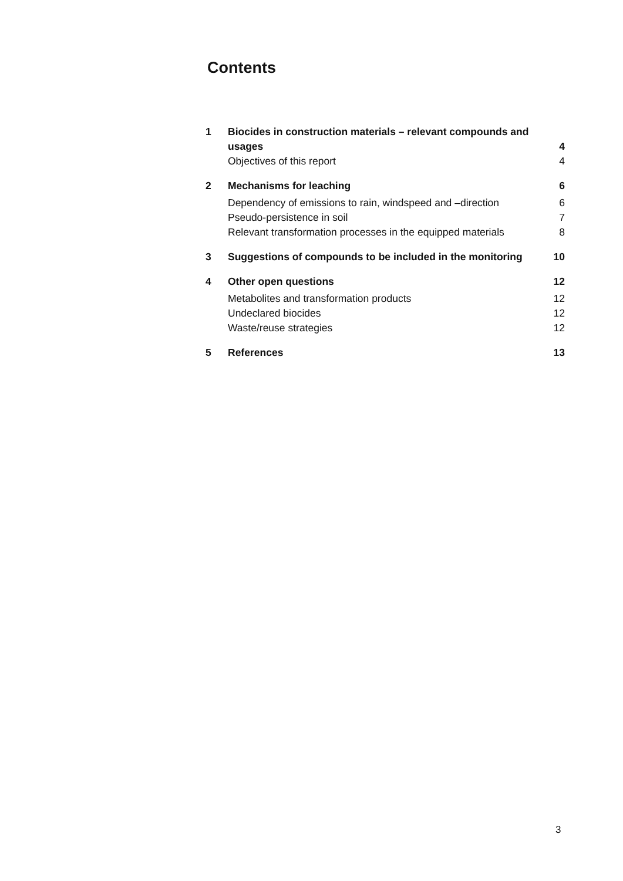Contents
| 1 | Biocides in construction materials – relevant compounds and usages | 4 |
| | Objectives of this report | 4 |
| 2 | Mechanisms for leaching | 6 |
| | Dependency of emissions to rain, windspeed and –direction | 6 |
| | Pseudo-persistence in soil | 7 |
| | Relevant transformation processes in the equipped materials | 8 |
| 3 | Suggestions of compounds to be included in the monitoring | 10 |
| 4 | Other open questions | 12 |
| | Metabolites and transformation products | 12 |
| | Undeclared biocides | 12 |
| | Waste/reuse strategies | 12 |
| 5 | References | 13 |
3